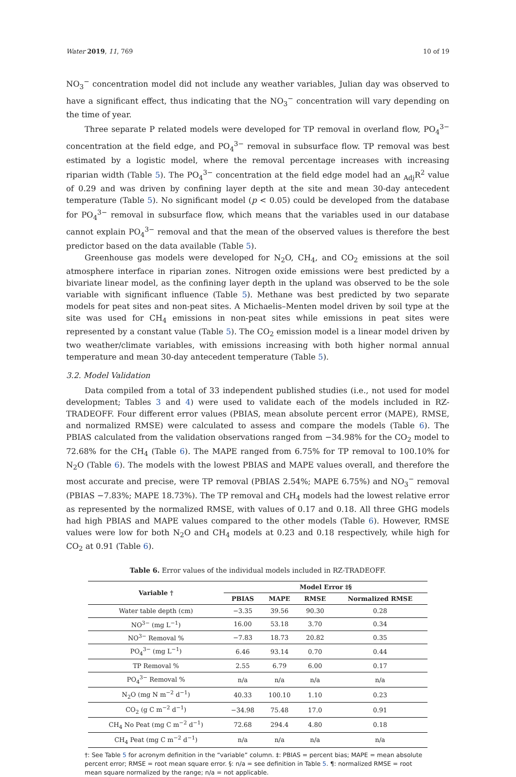Water 2019, 11, 769 10 of 19
NO<sub>3</sub><sup>−</sup> concentration model did not include any weather variables, Julian day was observed to have a significant effect, thus indicating that the NO<sub>3</sub><sup>−</sup> concentration will vary depending on the time of year.
Three separate P related models were developed for TP removal in overland flow, PO<sub>4</sub><sup>3−</sup> concentration at the field edge, and PO<sub>4</sub><sup>3−</sup> removal in subsurface flow. TP removal was best estimated by a logistic model, where the removal percentage increases with increasing riparian width (Table 5). The PO<sub>4</sub><sup>3−</sup> concentration at the field edge model had an <sub>Adj</sub>R<sup>2</sup> value of 0.29 and was driven by confining layer depth at the site and mean 30-day antecedent temperature (Table 5). No significant model (p < 0.05) could be developed from the database for PO<sub>4</sub><sup>3−</sup> removal in subsurface flow, which means that the variables used in our database cannot explain PO<sub>4</sub><sup>3−</sup> removal and that the mean of the observed values is therefore the best predictor based on the data available (Table 5).
Greenhouse gas models were developed for N<sub>2</sub>O, CH<sub>4</sub>, and CO<sub>2</sub> emissions at the soil atmosphere interface in riparian zones. Nitrogen oxide emissions were best predicted by a bivariate linear model, as the confining layer depth in the upland was observed to be the sole variable with significant influence (Table 5). Methane was best predicted by two separate models for peat sites and non-peat sites. A Michaelis–Menten model driven by soil type at the site was used for CH<sub>4</sub> emissions in non-peat sites while emissions in peat sites were represented by a constant value (Table 5). The CO<sub>2</sub> emission model is a linear model driven by two weather/climate variables, with emissions increasing with both higher normal annual temperature and mean 30-day antecedent temperature (Table 5).
3.2. Model Validation
Data compiled from a total of 33 independent published studies (i.e., not used for model development; Tables 3 and 4) were used to validate each of the models included in RZ-TRADEOFF. Four different error values (PBIAS, mean absolute percent error (MAPE), RMSE, and normalized RMSE) were calculated to assess and compare the models (Table 6). The PBIAS calculated from the validation observations ranged from −34.98% for the CO<sub>2</sub> model to 72.68% for the CH<sub>4</sub> (Table 6). The MAPE ranged from 6.75% for TP removal to 100.10% for N<sub>2</sub>O (Table 6). The models with the lowest PBIAS and MAPE values overall, and therefore the most accurate and precise, were TP removal (PBIAS 2.54%; MAPE 6.75%) and NO<sub>3</sub><sup>−</sup> removal (PBIAS −7.83%; MAPE 18.73%). The TP removal and CH<sub>4</sub> models had the lowest relative error as represented by the normalized RMSE, with values of 0.17 and 0.18. All three GHG models had high PBIAS and MAPE values compared to the other models (Table 6). However, RMSE values were low for both N<sub>2</sub>O and CH<sub>4</sub> models at 0.23 and 0.18 respectively, while high for CO<sub>2</sub> at 0.91 (Table 6).
Table 6. Error values of the individual models included in RZ-TRADEOFF.
| Variable † | Model Error ‡§ | | | |
| --- | --- | --- | --- | --- |
| | PBIAS | MAPE | RMSE | Normalized RMSE |
| Water table depth (cm) | −3.35 | 39.56 | 90.30 | 0.28 |
| NO<sup>3−</sup> (mg L<sup>−1</sup>) | 16.00 | 53.18 | 3.70 | 0.34 |
| NO<sup>3−</sup> Removal % | −7.83 | 18.73 | 20.82 | 0.35 |
| PO<sub>4</sub><sup>3−</sup> (mg L<sup>−1</sup>) | 6.46 | 93.14 | 0.70 | 0.44 |
| TP Removal % | 2.55 | 6.79 | 6.00 | 0.17 |
| PO<sub>4</sub><sup>3−</sup> Removal % | n/a | n/a | n/a | n/a |
| N<sub>2</sub>O (mg N m<sup>−2</sup> d<sup>−1</sup>) | 40.33 | 100.10 | 1.10 | 0.23 |
| CO<sub>2</sub> (g C m<sup>−2</sup> d<sup>−1</sup>) | −34.98 | 75.48 | 17.0 | 0.91 |
| CH<sub>4</sub> No Peat (mg C m<sup>−2</sup> d<sup>−1</sup>) | 72.68 | 294.4 | 4.80 | 0.18 |
| CH<sub>4</sub> Peat (mg C m<sup>−2</sup> d<sup>−1</sup>) | n/a | n/a | n/a | n/a |
†: See Table 5 for acronym definition in the “variable” column. ‡: PBIAS = percent bias; MAPE = mean absolute percent error; RMSE = root mean square error. §: n/a = see definition in Table 5. ¶: normalized RMSE = root mean square normalized by the range; n/a = not applicable.